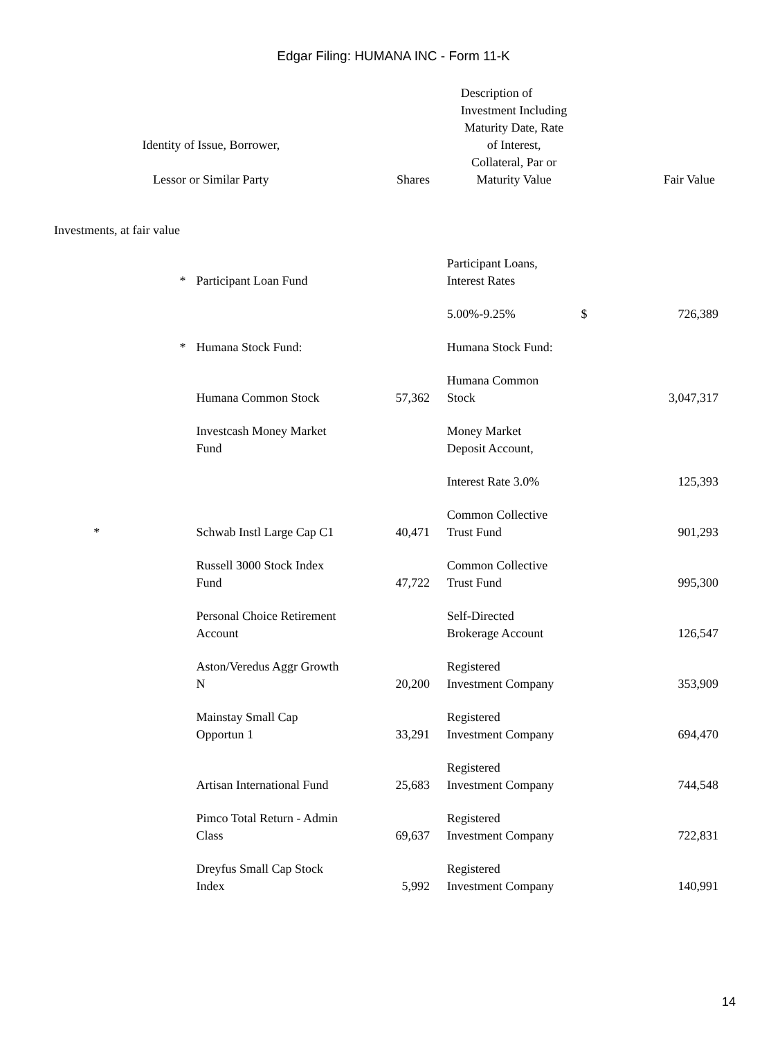Edgar Filing: HUMANA INC - Form 11-K
| | | | | | | Description of Investment Including | | |
| --- | --- | --- | --- | --- | --- | --- | --- | --- |
| Identity of Issue, Borrower, | | | | | | Maturity Date, Rate of Interest, | | |
| Lessor or Similar Party | | | | Shares | | Collateral, Par or Maturity Value | Fair Value | |
| Investments, at fair value | | | | | | | | |
| | * | | Participant Loan Fund | | | Participant Loans, Interest Rates | | |
| | | | | | | 5.00%-9.25% | $ | 726,389 |
| | * | | Humana Stock Fund: | | | Humana Stock Fund: | | |
| | | | Humana Common Stock | 57,362 | | Humana Common Stock | | 3,047,317 |
| | | | Investcash Money Market Fund | | | Money Market Deposit Account, | | |
| | | | | | | Interest Rate 3.0% | | 125,393 |
| | * | | Schwab Instl Large Cap C1 | 40,471 | | Common Collective Trust Fund | | 901,293 |
| | | | Russell 3000 Stock Index Fund | 47,722 | | Common Collective Trust Fund | | 995,300 |
| | | | Personal Choice Retirement Account | | | Self-Directed Brokerage Account | | 126,547 |
| | | | Aston/Veredus Aggr Growth N | 20,200 | | Registered Investment Company | | 353,909 |
| | | | Mainstay Small Cap Opportun 1 | 33,291 | | Registered Investment Company | | 694,470 |
| | | | Artisan International Fund | 25,683 | | Registered Investment Company | | 744,548 |
| | | | Pimco Total Return - Admin Class | 69,637 | | Registered Investment Company | | 722,831 |
| | | | Dreyfus Small Cap Stock Index | 5,992 | | Registered Investment Company | | 140,991 |
14